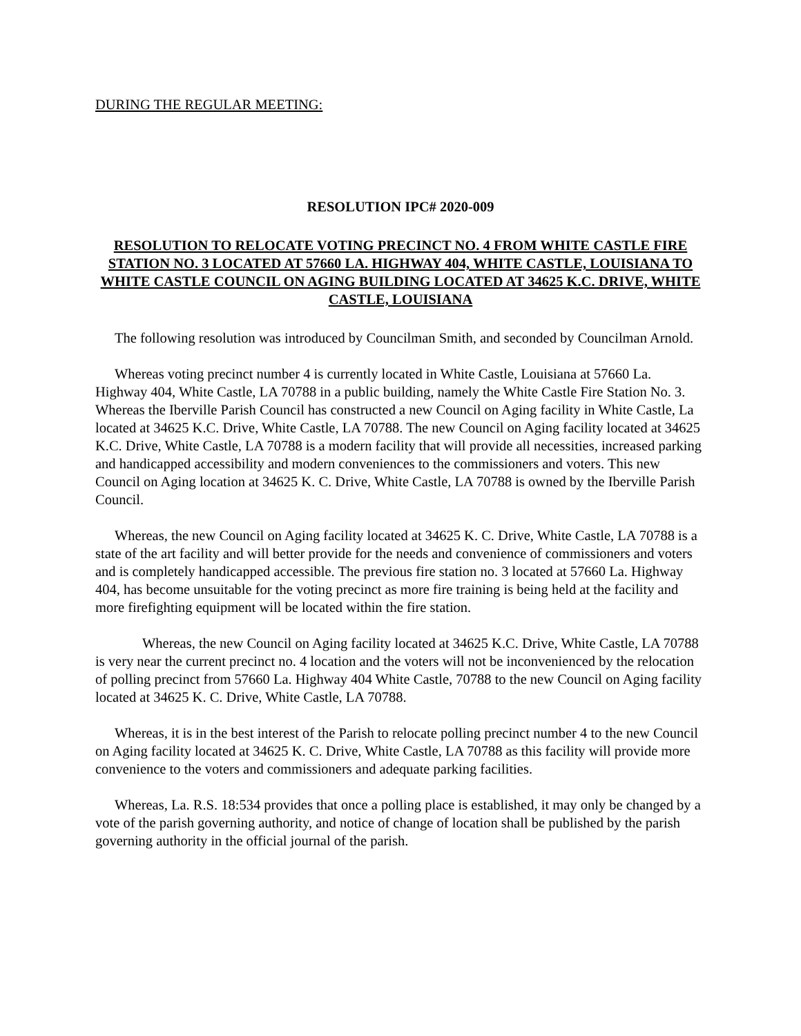DURING THE REGULAR MEETING:
RESOLUTION IPC# 2020-009
RESOLUTION TO RELOCATE VOTING PRECINCT NO. 4 FROM WHITE CASTLE FIRE STATION NO. 3 LOCATED AT 57660 LA. HIGHWAY 404, WHITE CASTLE, LOUISIANA TO WHITE CASTLE COUNCIL ON AGING BUILDING LOCATED AT 34625 K.C. DRIVE, WHITE CASTLE, LOUISIANA
The following resolution was introduced by Councilman Smith, and seconded by Councilman Arnold.
Whereas voting precinct number 4 is currently located in White Castle, Louisiana at 57660 La. Highway 404, White Castle, LA 70788 in a public building, namely the White Castle Fire Station No. 3. Whereas the Iberville Parish Council has constructed a new Council on Aging facility in White Castle, La located at 34625 K.C. Drive, White Castle, LA 70788. The new Council on Aging facility located at 34625 K.C. Drive, White Castle, LA 70788 is a modern facility that will provide all necessities, increased parking and handicapped accessibility and modern conveniences to the commissioners and voters. This new Council on Aging location at 34625 K. C. Drive, White Castle, LA 70788 is owned by the Iberville Parish Council.
Whereas, the new Council on Aging facility located at 34625 K. C. Drive, White Castle, LA 70788 is a state of the art facility and will better provide for the needs and convenience of commissioners and voters and is completely handicapped accessible. The previous fire station no. 3 located at 57660 La. Highway 404, has become unsuitable for the voting precinct as more fire training is being held at the facility and more firefighting equipment will be located within the fire station.
Whereas, the new Council on Aging facility located at 34625 K.C. Drive, White Castle, LA 70788 is very near the current precinct no. 4 location and the voters will not be inconvenienced by the relocation of polling precinct from 57660 La. Highway 404 White Castle, 70788 to the new Council on Aging facility located at 34625 K. C. Drive, White Castle, LA 70788.
Whereas, it is in the best interest of the Parish to relocate polling precinct number 4 to the new Council on Aging facility located at 34625 K. C. Drive, White Castle, LA 70788 as this facility will provide more convenience to the voters and commissioners and adequate parking facilities.
Whereas, La. R.S. 18:534 provides that once a polling place is established, it may only be changed by a vote of the parish governing authority, and notice of change of location shall be published by the parish governing authority in the official journal of the parish.